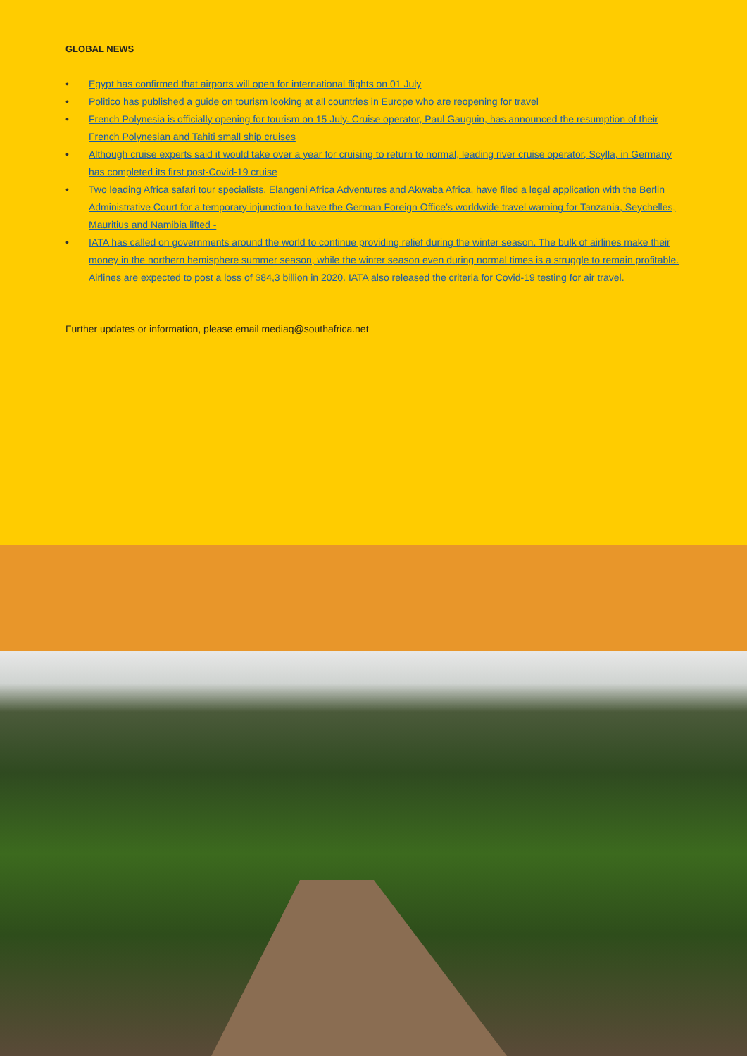GLOBAL NEWS
• Egypt has confirmed that airports will open for international flights on 01 July
• Politico has published a guide on tourism looking at all countries in Europe who are reopening for travel
• French Polynesia is officially opening for tourism on 15 July. Cruise operator, Paul Gauguin, has announced the resumption of their French Polynesian and Tahiti small ship cruises
• Although cruise experts said it would take over a year for cruising to return to normal, leading river cruise operator, Scylla, in Germany has completed its first post-Covid-19 cruise
• Two leading Africa safari tour specialists, Elangeni Africa Adventures and Akwaba Africa, have filed a legal application with the Berlin Administrative Court for a temporary injunction to have the German Foreign Office’s worldwide travel warning for Tanzania, Seychelles, Mauritius and Namibia lifted -
• IATA has called on governments around the world to continue providing relief during the winter season. The bulk of airlines make their money in the northern hemisphere summer season, while the winter season even during normal times is a struggle to remain profitable. Airlines are expected to post a loss of $84,3 billion in 2020. IATA also released the criteria for Covid-19 testing for air travel.
Further updates or information, please email mediaq@southafrica.net